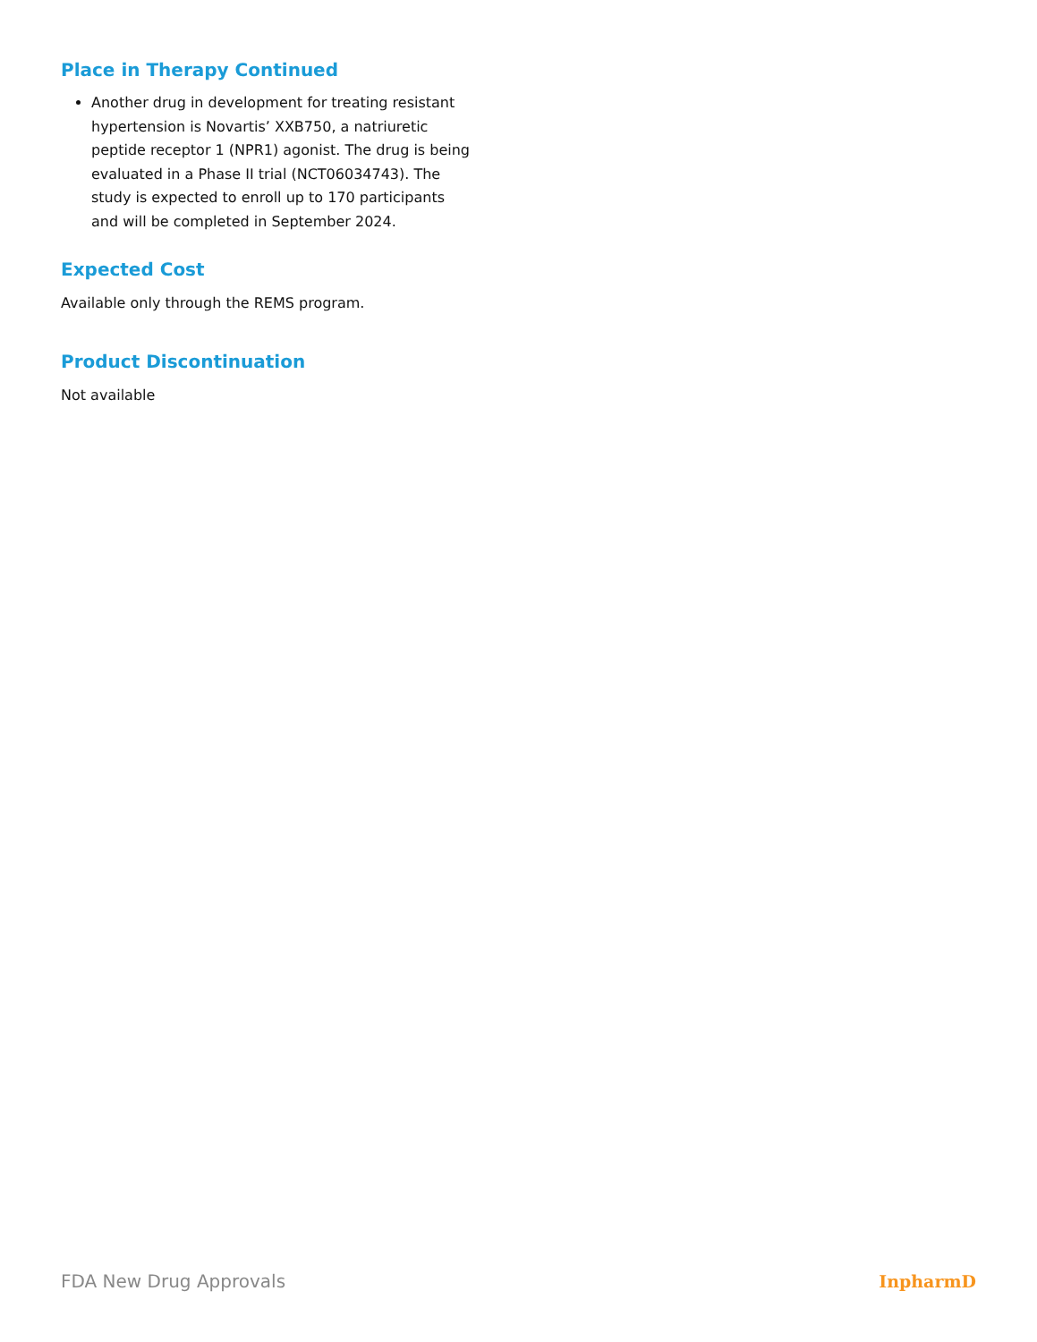Place in Therapy Continued
Another drug in development for treating resistant hypertension is Novartis’ XXB750, a natriuretic peptide receptor 1 (NPR1) agonist. The drug is being evaluated in a Phase II trial (NCT06034743). The study is expected to enroll up to 170 participants and will be completed in September 2024.
Expected Cost
Available only through the REMS program.
Product Discontinuation
Not available
FDA New Drug Approvals InpharmD